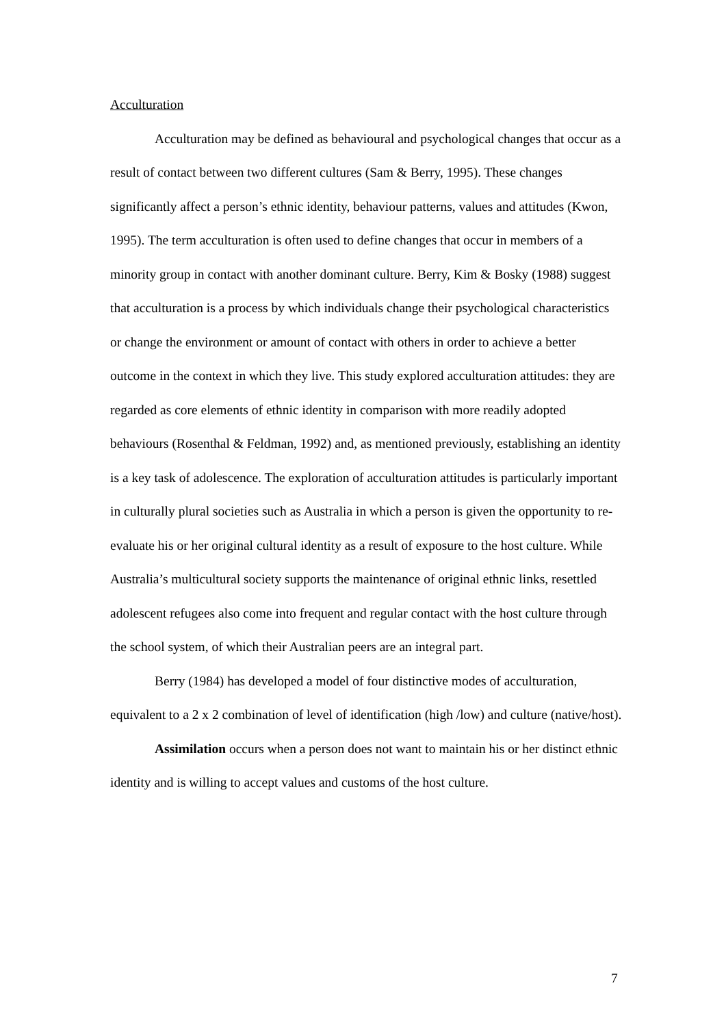Acculturation
Acculturation may be defined as behavioural and psychological changes that occur as a result of contact between two different cultures (Sam & Berry, 1995). These changes significantly affect a person’s ethnic identity, behaviour patterns, values and attitudes (Kwon, 1995). The term acculturation is often used to define changes that occur in members of a minority group in contact with another dominant culture. Berry, Kim & Bosky (1988) suggest that acculturation is a process by which individuals change their psychological characteristics or change the environment or amount of contact with others in order to achieve a better outcome in the context in which they live. This study explored acculturation attitudes: they are regarded as core elements of ethnic identity in comparison with more readily adopted behaviours (Rosenthal & Feldman, 1992) and, as mentioned previously, establishing an identity is a key task of adolescence. The exploration of acculturation attitudes is particularly important in culturally plural societies such as Australia in which a person is given the opportunity to re-evaluate his or her original cultural identity as a result of exposure to the host culture. While Australia’s multicultural society supports the maintenance of original ethnic links, resettled adolescent refugees also come into frequent and regular contact with the host culture through the school system, of which their Australian peers are an integral part.
Berry (1984) has developed a model of four distinctive modes of acculturation, equivalent to a 2 x 2 combination of level of identification (high /low) and culture (native/host).
Assimilation occurs when a person does not want to maintain his or her distinct ethnic identity and is willing to accept values and customs of the host culture.
7